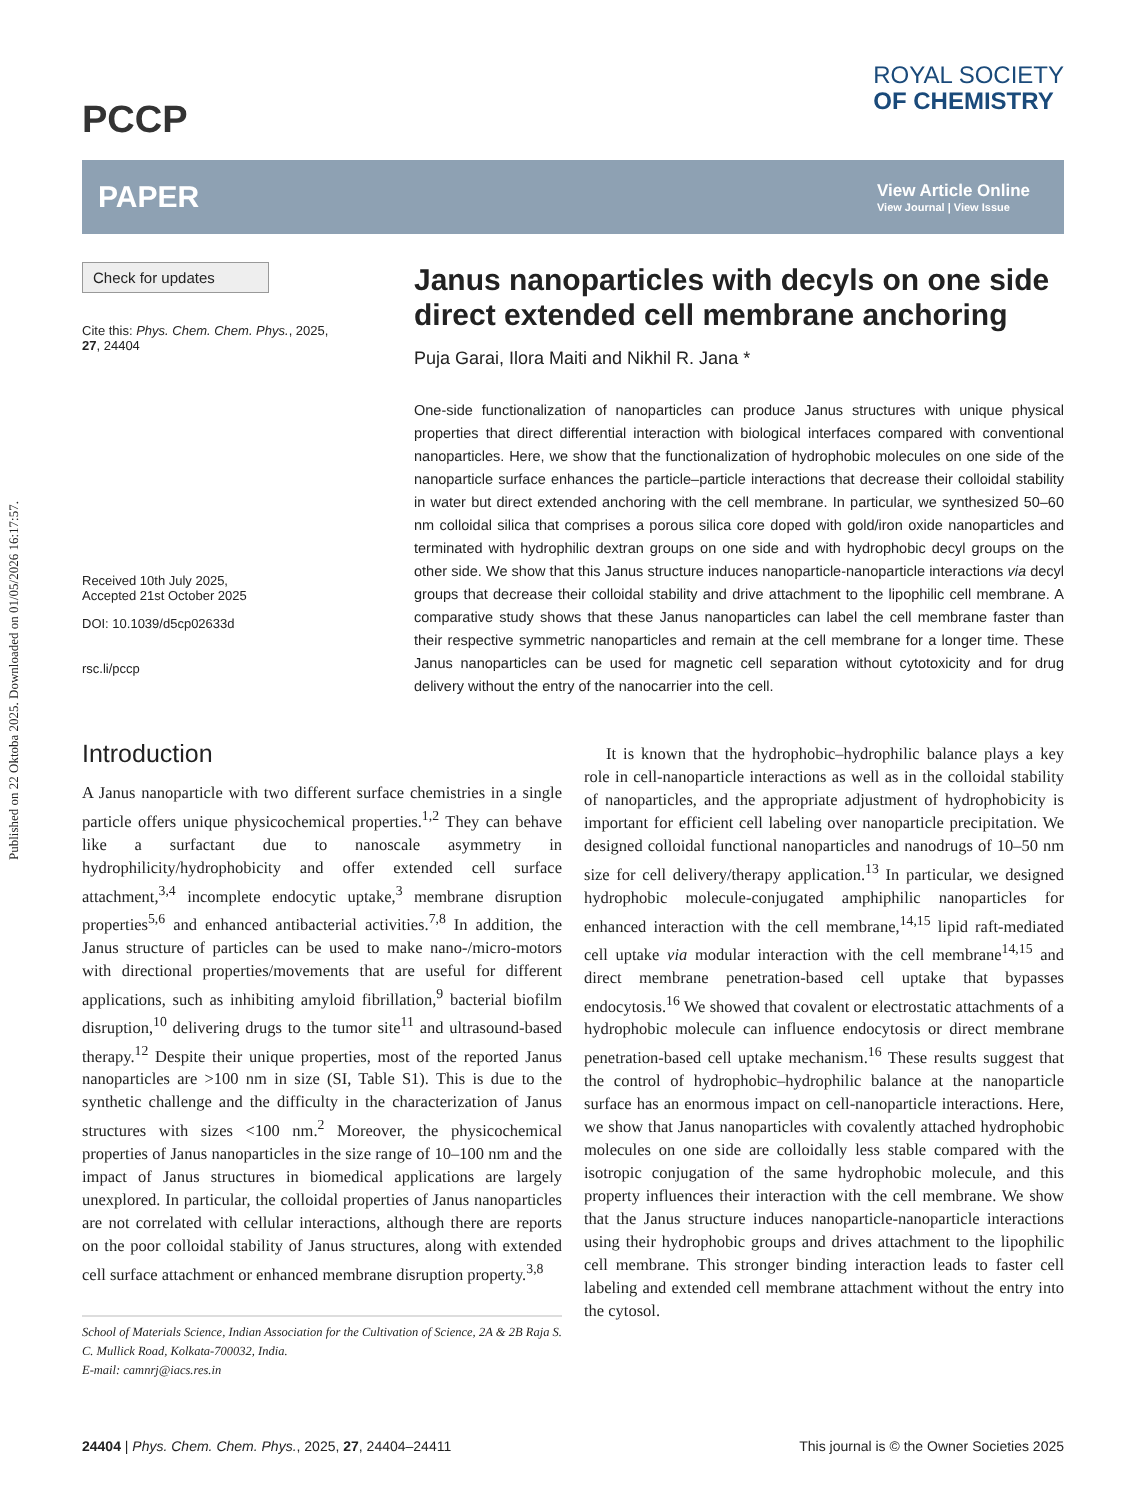Published on 22 Oktoba 2025. Downloaded on 01/05/2026 16:17:57.
PCCP
ROYAL SOCIETY
OF CHEMISTRY
PAPER
View Article Online
View Journal | View Issue
Check for updates
Cite this: Phys. Chem. Chem. Phys., 2025, 27, 24404
Received 10th July 2025,
Accepted 21st October 2025
DOI: 10.1039/d5cp02633d
rsc.li/pccp
Janus nanoparticles with decyls on one side direct extended cell membrane anchoring
Puja Garai, Ilora Maiti and Nikhil R. Jana *
One-side functionalization of nanoparticles can produce Janus structures with unique physical properties that direct differential interaction with biological interfaces compared with conventional nanoparticles. Here, we show that the functionalization of hydrophobic molecules on one side of the nanoparticle surface enhances the particle–particle interactions that decrease their colloidal stability in water but direct extended anchoring with the cell membrane. In particular, we synthesized 50–60 nm colloidal silica that comprises a porous silica core doped with gold/iron oxide nanoparticles and terminated with hydrophilic dextran groups on one side and with hydrophobic decyl groups on the other side. We show that this Janus structure induces nanoparticle-nanoparticle interactions via decyl groups that decrease their colloidal stability and drive attachment to the lipophilic cell membrane. A comparative study shows that these Janus nanoparticles can label the cell membrane faster than their respective symmetric nanoparticles and remain at the cell membrane for a longer time. These Janus nanoparticles can be used for magnetic cell separation without cytotoxicity and for drug delivery without the entry of the nanocarrier into the cell.
Introduction
A Janus nanoparticle with two different surface chemistries in a single particle offers unique physicochemical properties.<sup>1,2</sup> They can behave like a surfactant due to nanoscale asymmetry in hydrophilicity/hydrophobicity and offer extended cell surface attachment,<sup>3,4</sup> incomplete endocytic uptake,<sup>3</sup> membrane disruption properties<sup>5,6</sup> and enhanced antibacterial activities.<sup>7,8</sup> In addition, the Janus structure of particles can be used to make nano-/micro-motors with directional properties/movements that are useful for different applications, such as inhibiting amyloid fibrillation,<sup>9</sup> bacterial biofilm disruption,<sup>10</sup> delivering drugs to the tumor site<sup>11</sup> and ultrasound-based therapy.<sup>12</sup> Despite their unique properties, most of the reported Janus nanoparticles are >100 nm in size (SI, Table S1). This is due to the synthetic challenge and the difficulty in the characterization of Janus structures with sizes <100 nm.<sup>2</sup> Moreover, the physicochemical properties of Janus nanoparticles in the size range of 10–100 nm and the impact of Janus structures in biomedical applications are largely unexplored. In particular, the colloidal properties of Janus nanoparticles are not correlated with cellular interactions, although there are reports on the poor colloidal stability of Janus structures, along with extended cell surface attachment or enhanced membrane disruption property.<sup>3,8</sup>
School of Materials Science, Indian Association for the Cultivation of Science, 2A & 2B Raja S. C. Mullick Road, Kolkata-700032, India.
E-mail: camnrj@iacs.res.in
It is known that the hydrophobic–hydrophilic balance plays a key role in cell-nanoparticle interactions as well as in the colloidal stability of nanoparticles, and the appropriate adjustment of hydrophobicity is important for efficient cell labeling over nanoparticle precipitation. We designed colloidal functional nanoparticles and nanodrugs of 10–50 nm size for cell delivery/therapy application.<sup>13</sup> In particular, we designed hydrophobic molecule-conjugated amphiphilic nanoparticles for enhanced interaction with the cell membrane,<sup>14,15</sup> lipid raft-mediated cell uptake via modular interaction with the cell membrane<sup>14,15</sup> and direct membrane penetration-based cell uptake that bypasses endocytosis.<sup>16</sup> We showed that covalent or electrostatic attachments of a hydrophobic molecule can influence endocytosis or direct membrane penetration-based cell uptake mechanism.<sup>16</sup> These results suggest that the control of hydrophobic–hydrophilic balance at the nanoparticle surface has an enormous impact on cell-nanoparticle interactions. Here, we show that Janus nanoparticles with covalently attached hydrophobic molecules on one side are colloidally less stable compared with the isotropic conjugation of the same hydrophobic molecule, and this property influences their interaction with the cell membrane. We show that the Janus structure induces nanoparticle-nanoparticle interactions using their hydrophobic groups and drives attachment to the lipophilic cell membrane. This stronger binding interaction leads to faster cell labeling and extended cell membrane attachment without the entry into the cytosol.
24404 | Phys. Chem. Chem. Phys., 2025, 27, 24404–24411
This journal is © the Owner Societies 2025